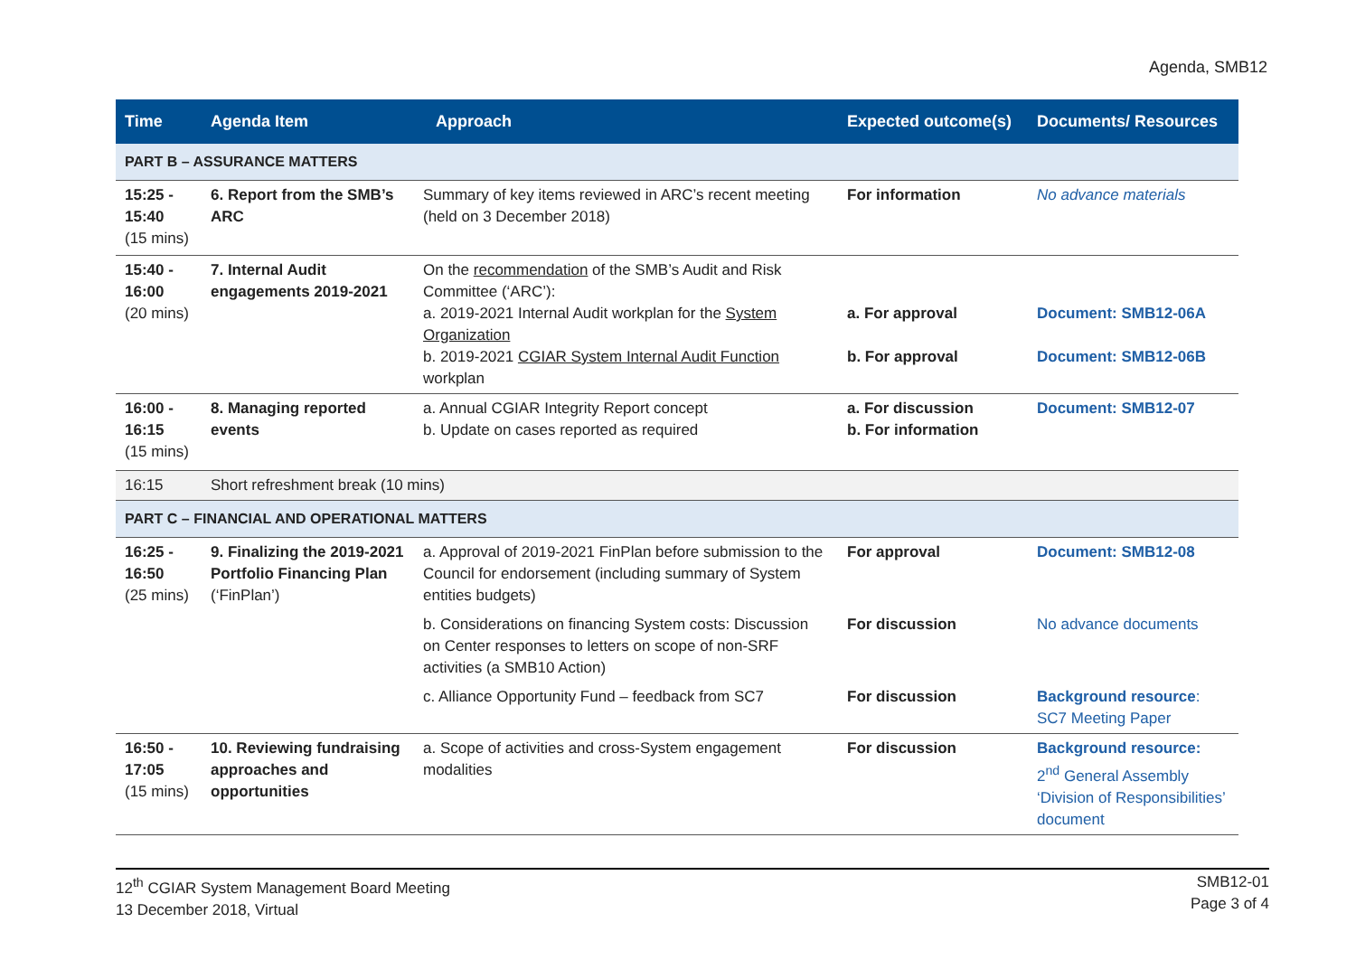Agenda, SMB12
| Time | Agenda Item | Approach | Expected outcome(s) | Documents/ Resources |
| --- | --- | --- | --- | --- |
| PART B – ASSURANCE MATTERS | | | | |
| 15:25 - 15:40 (15 mins) | 6. Report from the SMB’s ARC | Summary of key items reviewed in ARC’s recent meeting (held on 3 December 2018) | For information | No advance materials |
| 15:40 - 16:00 (20 mins) | 7. Internal Audit engagements 2019-2021 | On the recommendation of the SMB’s Audit and Risk Committee (‘ARC’): a. 2019-2021 Internal Audit workplan for the System Organization b. 2019-2021 CGIAR System Internal Audit Function workplan | a. For approval b. For approval | Document: SMB12-06A Document: SMB12-06B |
| 16:00 - 16:15 (15 mins) | 8. Managing reported events | a. Annual CGIAR Integrity Report concept b. Update on cases reported as required | a. For discussion b. For information | Document: SMB12-07 |
| 16:15 | Short refreshment break (10 mins) | | | |
| PART C – FINANCIAL AND OPERATIONAL MATTERS | | | | |
| 16:25 - 16:50 (25 mins) | 9. Finalizing the 2019-2021 Portfolio Financing Plan (‘FinPlan’) | a. Approval of 2019-2021 FinPlan before submission to the Council for endorsement (including summary of System entities budgets) | For approval | Document: SMB12-08 |
| | | b. Considerations on financing System costs: Discussion on Center responses to letters on scope of non-SRF activities (a SMB10 Action) | For discussion | No advance documents |
| | | c. Alliance Opportunity Fund – feedback from SC7 | For discussion | Background resource : SC7 Meeting Paper |
| 16:50 - 17:05 (15 mins) | 10. Reviewing fundraising approaches and opportunities | a. Scope of activities and cross-System engagement modalities | For discussion | Background resource: 2<sup>nd</sup> General Assembly ‘Division of Responsibilities’ document |
12<sup>th</sup> CGIAR System Management Board Meeting
13 December 2018, Virtual
SMB12-01
Page 3 of 4